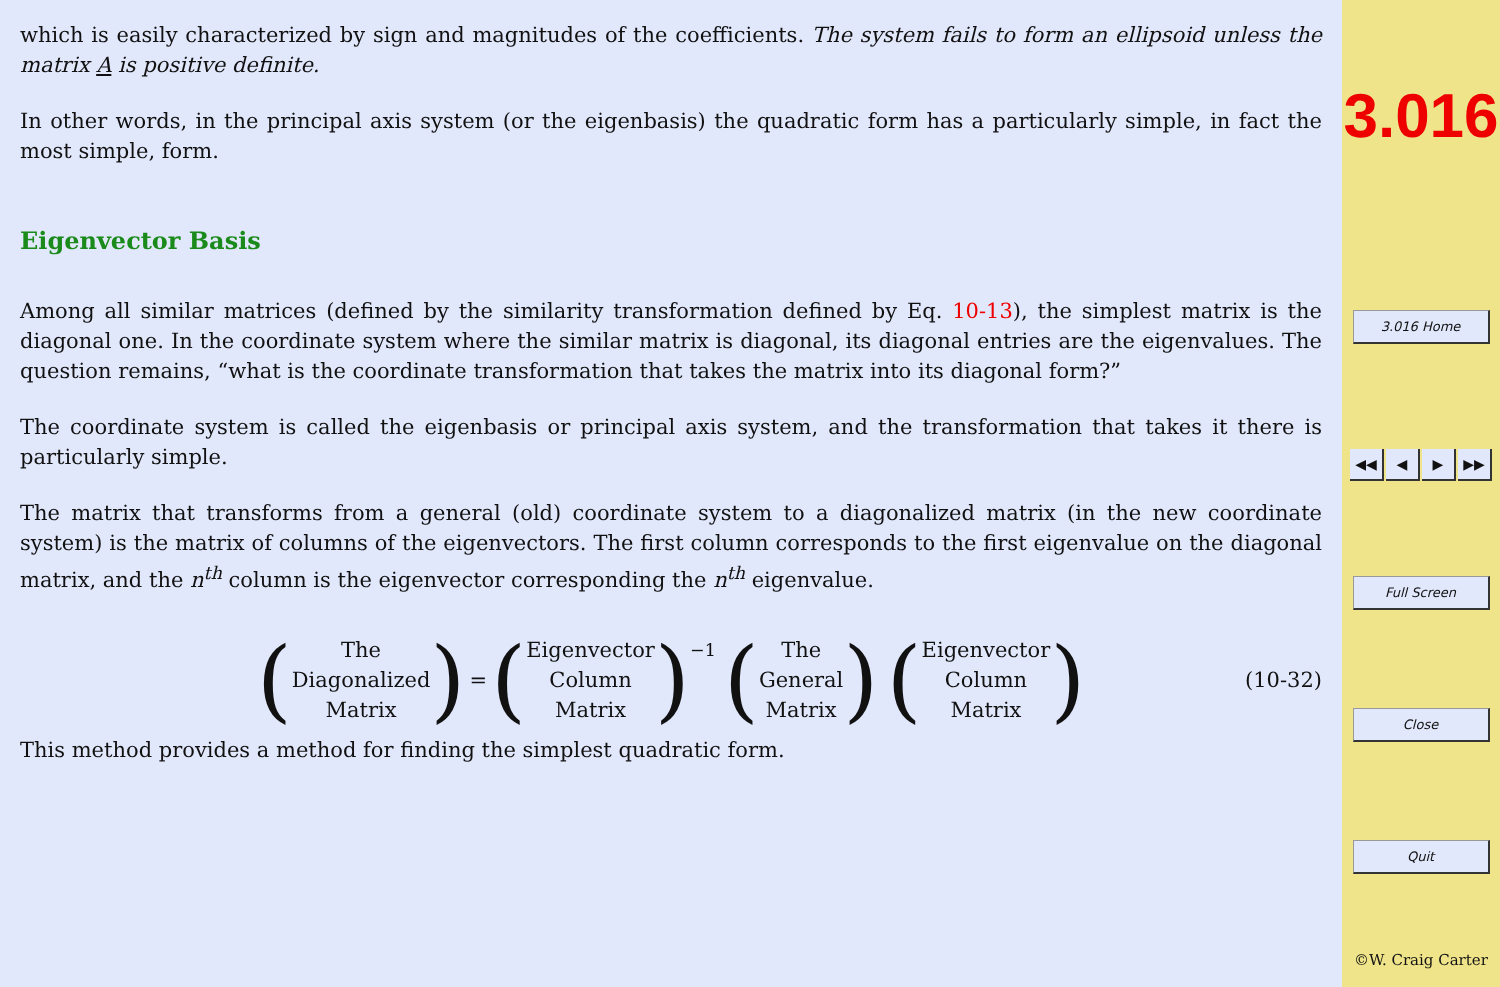which is easily characterized by sign and magnitudes of the coefficients. The system fails to form an ellipsoid unless the matrix A is positive definite.
In other words, in the principal axis system (or the eigenbasis) the quadratic form has a particularly simple, in fact the most simple, form.
Eigenvector Basis
Among all similar matrices (defined by the similarity transformation defined by Eq. 10-13), the simplest matrix is the diagonal one. In the coordinate system where the similar matrix is diagonal, its diagonal entries are the eigenvalues. The question remains, “what is the coordinate transformation that takes the matrix into its diagonal form?”
The coordinate system is called the eigenbasis or principal axis system, and the transformation that takes it there is particularly simple.
The matrix that transforms from a general (old) coordinate system to a diagonalized matrix (in the new coordinate system) is the matrix of columns of the eigenvectors. The first column corresponds to the first eigenvalue on the diagonal matrix, and the n<sup>th</sup> column is the eigenvector corresponding the n<sup>th</sup> eigenvalue.
(
The
Diagonalized
Matrix
)
=
(
Eigenvector
Column
Matrix
)<sup>−1</sup>
(
The
General
Matrix
)
(
Eigenvector
Column
Matrix
)
(10-32)
This method provides a method for finding the simplest quadratic form.
3.016
3.016 Home
◀◀ ◀ ▶ ▶▶
Full Screen
Close
Quit
©W. Craig Carter